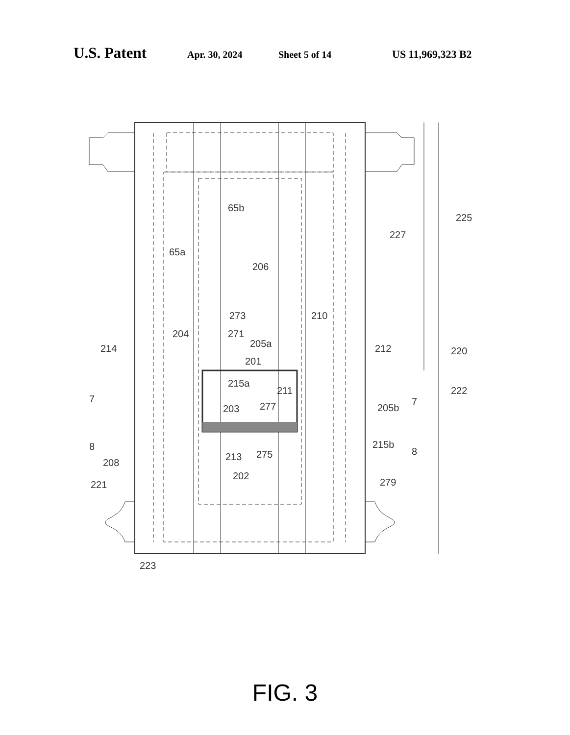U.S. Patent Apr. 30, 2024 Sheet 5 of 14 US 11,969,323 B2
65b
65a
206
273
204
271
205a
214
201
210
212
220
215a
211
7
7
205b
203
277
222
8
8
215b
208
213
275
202
279
221
223
227
225
FIG. 3